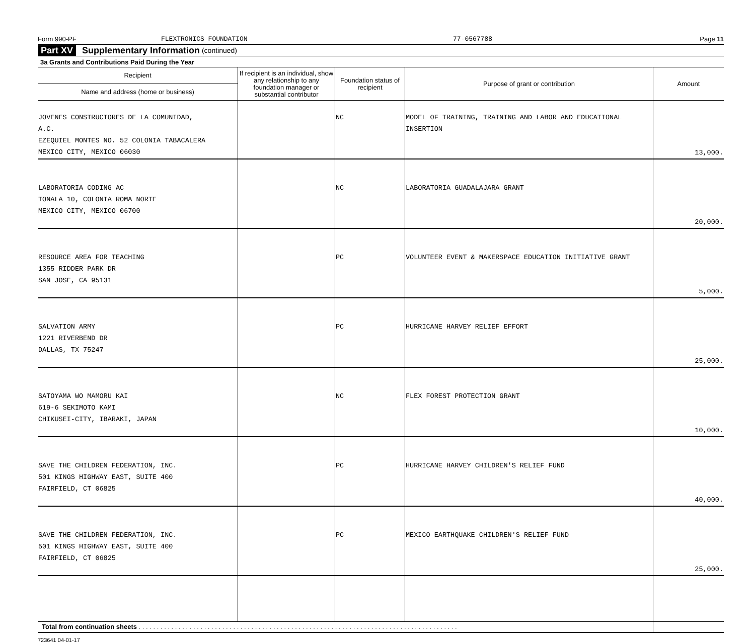Form 990-PF FLEXTRONICS FOUNDATION 77-0567788 Page 11
Part XV Supplementary Information (continued)
3a Grants and Contributions Paid During the Year
| Recipient | If recipient is an individual, show any relationship to any foundation manager or substantial contributor | Foundation status of recipient | Purpose of grant or contribution | Amount |
| --- | --- | --- | --- | --- |
| Name and address (home or business) | | | | |
| JOVENES CONSTRUCTORES DE LA COMUNIDAD, A.C. EZEQUIEL MONTES NO. 52 COLONIA TABACALERA MEXICO CITY, MEXICO 06030 | | NC | MODEL OF TRAINING, TRAINING AND LABOR AND EDUCATIONAL INSERTION | 13,000. |
| LABORATORIA CODING AC TONALA 10, COLONIA ROMA NORTE MEXICO CITY, MEXICO 06700 | | NC | LABORATORIA GUADALAJARA GRANT | 20,000. |
| RESOURCE AREA FOR TEACHING 1355 RIDDER PARK DR SAN JOSE, CA 95131 | | PC | VOLUNTEER EVENT & MAKERSPACE EDUCATION INITIATIVE GRANT | 5,000. |
| SALVATION ARMY 1221 RIVERBEND DR DALLAS, TX 75247 | | PC | HURRICANE HARVEY RELIEF EFFORT | 25,000. |
| SATOYAMA WO MAMORU KAI 619-6 SEKIMOTO KAMI CHIKUSEI-CITY, IBARAKI, JAPAN | | NC | FLEX FOREST PROTECTION GRANT | 10,000. |
| SAVE THE CHILDREN FEDERATION, INC. 501 KINGS HIGHWAY EAST, SUITE 400 FAIRFIELD, CT 06825 | | PC | HURRICANE HARVEY CHILDREN'S RELIEF FUND | 40,000. |
| SAVE THE CHILDREN FEDERATION, INC. 501 KINGS HIGHWAY EAST, SUITE 400 FAIRFIELD, CT 06825 | | PC | MEXICO EARTHQUAKE CHILDREN'S RELIEF FUND | 25,000. |
| Total from continuation sheets . . . . . . . . . . . . . . . . . . . . . . . . . . . . . . . . . . . . . . . . . . . . . . . . . . . . . . . . . . . . . . . . . . . . . . . . . . . . . . . . . . . . . . . . | | | | |
723641 04-01-17